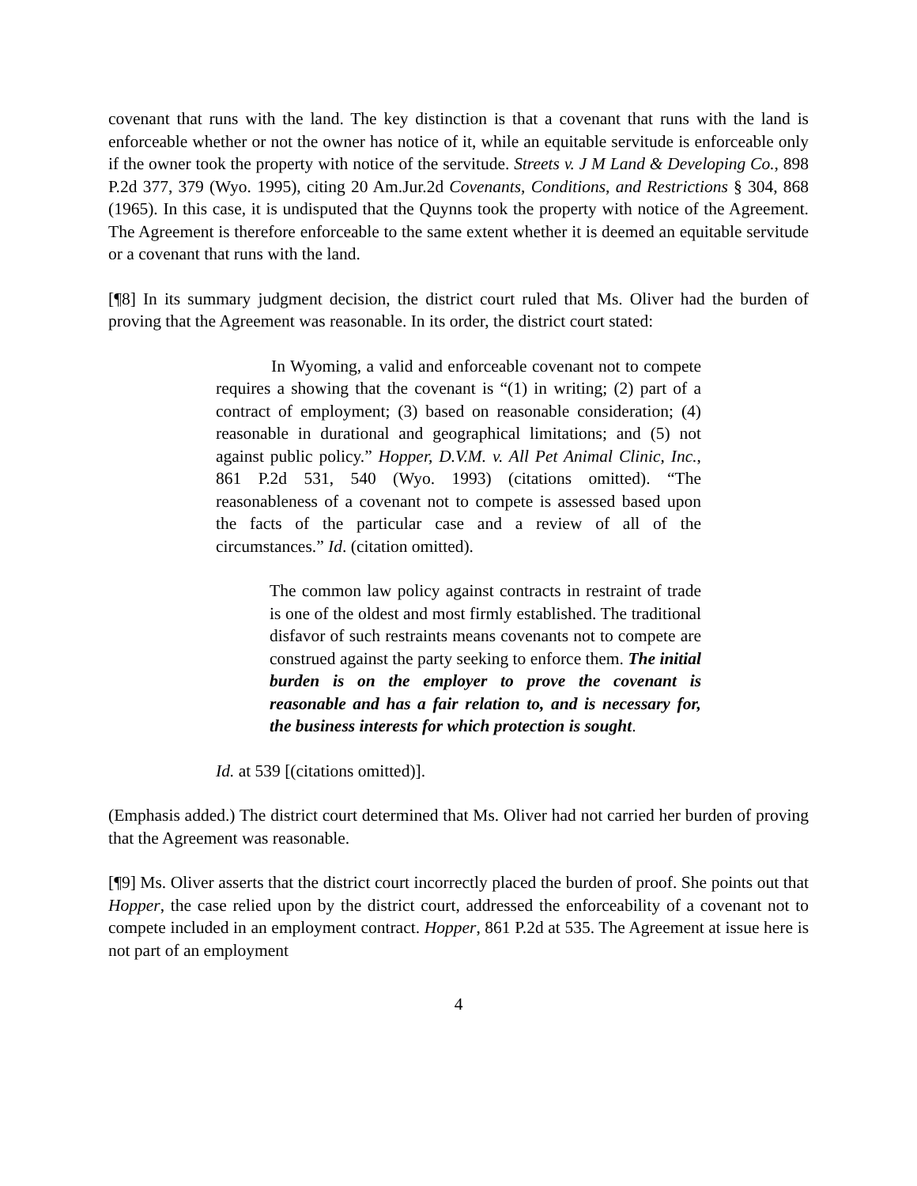covenant that runs with the land. The key distinction is that a covenant that runs with the land is enforceable whether or not the owner has notice of it, while an equitable servitude is enforceable only if the owner took the property with notice of the servitude. Streets v. J M Land & Developing Co., 898 P.2d 377, 379 (Wyo. 1995), citing 20 Am.Jur.2d Covenants, Conditions, and Restrictions § 304, 868 (1965). In this case, it is undisputed that the Quynns took the property with notice of the Agreement. The Agreement is therefore enforceable to the same extent whether it is deemed an equitable servitude or a covenant that runs with the land.
[¶8] In its summary judgment decision, the district court ruled that Ms. Oliver had the burden of proving that the Agreement was reasonable. In its order, the district court stated:
In Wyoming, a valid and enforceable covenant not to compete requires a showing that the covenant is “(1) in writing; (2) part of a contract of employment; (3) based on reasonable consideration; (4) reasonable in durational and geographical limitations; and (5) not against public policy.” Hopper, D.V.M. v. All Pet Animal Clinic, Inc., 861 P.2d 531, 540 (Wyo. 1993) (citations omitted). “The reasonableness of a covenant not to compete is assessed based upon the facts of the particular case and a review of all of the circumstances.” Id. (citation omitted).
The common law policy against contracts in restraint of trade is one of the oldest and most firmly established. The traditional disfavor of such restraints means covenants not to compete are construed against the party seeking to enforce them. The initial burden is on the employer to prove the covenant is reasonable and has a fair relation to, and is necessary for, the business interests for which protection is sought.
Id. at 539 [(citations omitted)].
(Emphasis added.) The district court determined that Ms. Oliver had not carried her burden of proving that the Agreement was reasonable.
[¶9] Ms. Oliver asserts that the district court incorrectly placed the burden of proof. She points out that Hopper, the case relied upon by the district court, addressed the enforceability of a covenant not to compete included in an employment contract. Hopper, 861 P.2d at 535. The Agreement at issue here is not part of an employment
4